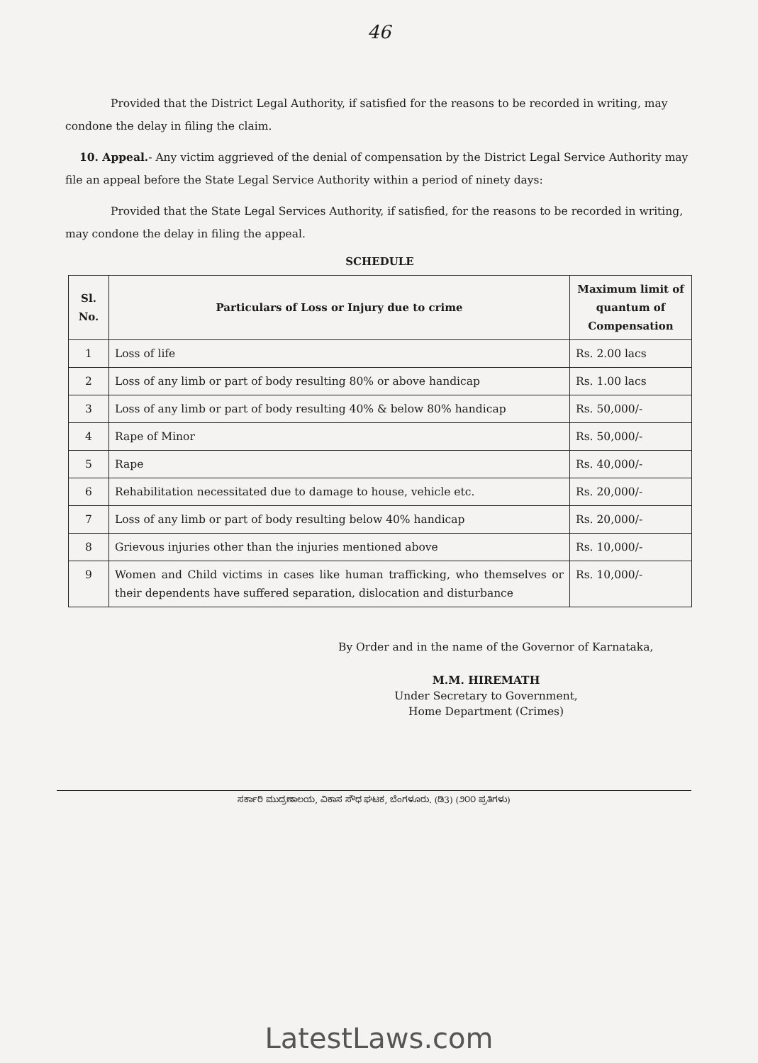46
Provided that the District Legal Authority, if satisfied for the reasons to be recorded in writing, may condone the delay in filing the claim.
10. Appeal.- Any victim aggrieved of the denial of compensation by the District Legal Service Authority may file an appeal before the State Legal Service Authority within a period of ninety days:
Provided that the State Legal Services Authority, if satisfied, for the reasons to be recorded in writing, may condone the delay in filing the appeal.
SCHEDULE
| Sl. No. | Particulars of Loss or Injury due to crime | Maximum limit of quantum of Compensation |
| --- | --- | --- |
| 1 | Loss of life | Rs. 2.00 lacs |
| 2 | Loss of any limb or part of body resulting 80% or above handicap | Rs. 1.00 lacs |
| 3 | Loss of any limb or part of body resulting 40% & below 80% handicap | Rs. 50,000/- |
| 4 | Rape of Minor | Rs. 50,000/- |
| 5 | Rape | Rs. 40,000/- |
| 6 | Rehabilitation necessitated due to damage to house, vehicle etc. | Rs. 20,000/- |
| 7 | Loss of any limb or part of body resulting below 40% handicap | Rs. 20,000/- |
| 8 | Grievous injuries other than the injuries mentioned above | Rs. 10,000/- |
| 9 | Women and Child victims in cases like human trafficking, who themselves or their dependents have suffered separation, dislocation and disturbance | Rs. 10,000/- |
By Order and in the name of the Governor of Karnataka,
M.M. HIREMATH
Under Secretary to Government,
Home Department (Crimes)
ಸರ್ಕಾರಿ ಮುದ್ರಣಾಲಯ, ವಿಕಾಸ ಸೌಧ ಘಟಕ, ಬೆಂಗಳೂರು. (ಡಿ3) (೨೦೦ ಪ್ರತಿಗಳು)
LatestLaws.com